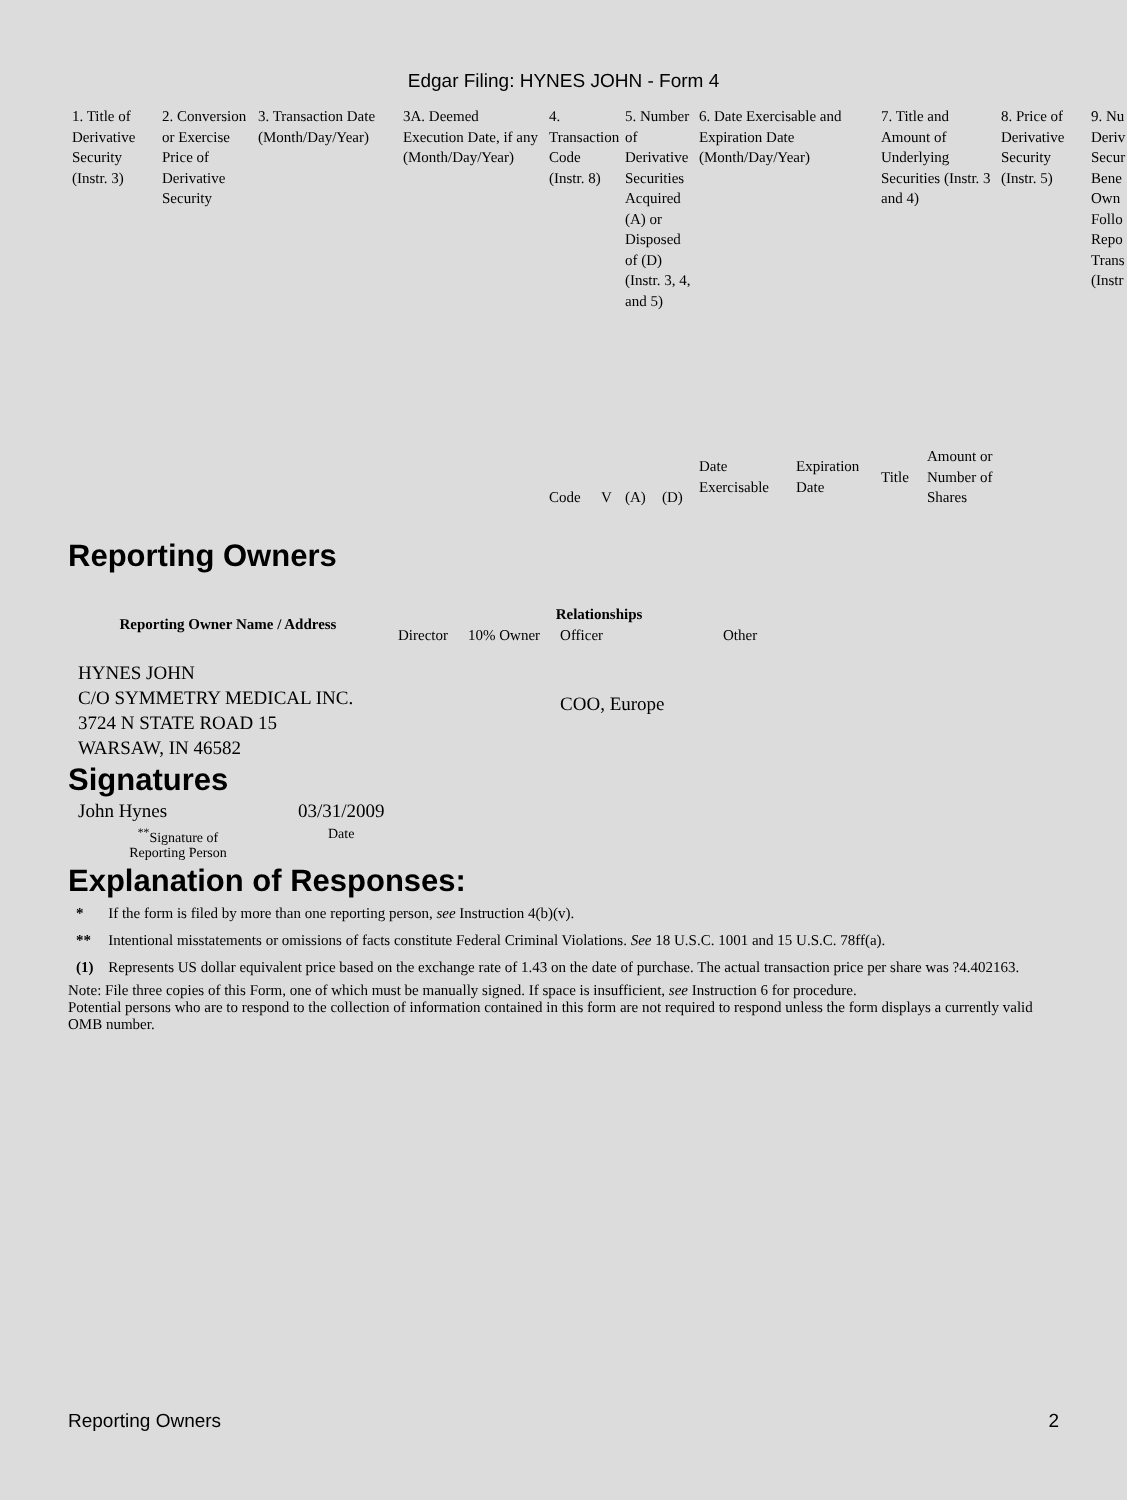Edgar Filing: HYNES JOHN - Form 4
| 1. Title of Derivative Security (Instr. 3) | 2. Conversion or Exercise Price of Derivative Security | 3. Transaction Date (Month/Day/Year) | 3A. Deemed Execution Date, if any (Month/Day/Year) | 4. Transaction Code (Instr. 8) | | 5. Number of Derivative Securities Acquired (A) or Disposed of (D) (Instr. 3, 4, and 5) | | 6. Date Exercisable and Expiration Date (Month/Day/Year) | | 7. Title and Amount of Underlying Securities (Instr. 3 and 4) | | 8. Price of Derivative Security (Instr. 5) | 9. Nu Deriv Secur Bene Own Follo Repo Trans (Instr |
| | | | | Code | V | (A) | (D) | Date Exercisable | Expiration Date | Title | Amount or Number of Shares | | |
Reporting Owners
| Reporting Owner Name / Address | Relationships | | | | |
| --- | --- | --- | --- | --- | --- |
| | Director | 10% Owner | Officer | Other | |
| HYNES JOHN C/O SYMMETRY MEDICAL INC. 3724 N STATE ROAD 15 WARSAW, IN 46582 | | | COO, Europe | | |
Signatures
| John Hynes | 03/31/2009 |
| <sup>**</sup> Signature of Reporting Person | Date |
Explanation of Responses:
| * | If the form is filed by more than one reporting person, see Instruction 4(b)(v). |
| ** | Intentional misstatements or omissions of facts constitute Federal Criminal Violations. See 18 U.S.C. 1001 and 15 U.S.C. 78ff(a). |
| (1) | Represents US dollar equivalent price based on the exchange rate of 1.43 on the date of purchase. The actual transaction price per share was ?4.402163. |
Note: File three copies of this Form, one of which must be manually signed. If space is insufficient, see Instruction 6 for procedure.
Potential persons who are to respond to the collection of information contained in this form are not required to respond unless the form displays a currently valid OMB number.
Reporting Owners 2